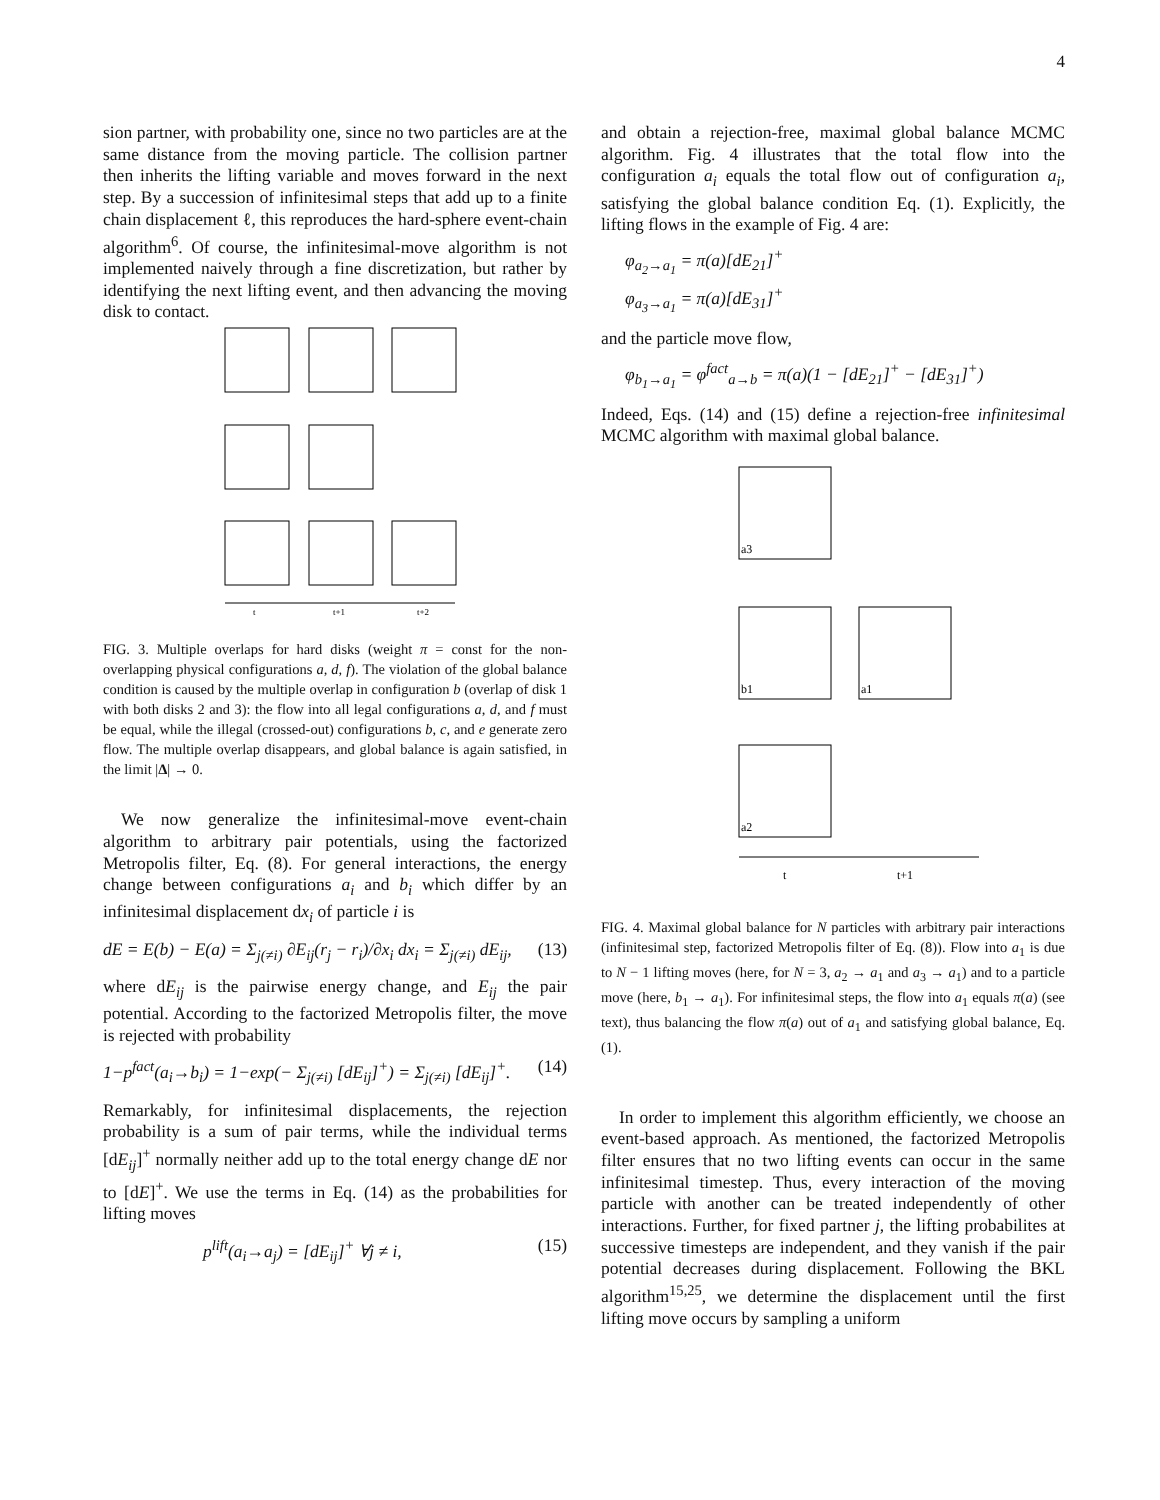4
sion partner, with probability one, since no two particles are at the same distance from the moving particle. The collision partner then inherits the lifting variable and moves forward in the next step. By a succession of infinitesimal steps that add up to a finite chain displacement ℓ, this reproduces the hard-sphere event-chain algorithm<sup>6</sup>. Of course, the infinitesimal-move algorithm is not implemented naively through a fine discretization, but rather by identifying the next lifting event, and then advancing the moving disk to contact.
t
t+1
t+2
FIG. 3. Multiple overlaps for hard disks (weight π = const for the non-overlapping physical configurations a, d, f). The violation of the global balance condition is caused by the multiple overlap in configuration b (overlap of disk 1 with both disks 2 and 3): the flow into all legal configurations a, d, and f must be equal, while the illegal (crossed-out) configurations b, c, and e generate zero flow. The multiple overlap disappears, and global balance is again satisfied, in the limit |Δ| → 0.
We now generalize the infinitesimal-move event-chain algorithm to arbitrary pair potentials, using the factorized Metropolis filter, Eq. (8). For general interactions, the energy change between configurations a<sub>i</sub> and b<sub>i</sub> which differ by an infinitesimal displacement dx<sub>i</sub> of particle i is
dE = E(b) − E(a) = Σ<sub>j(≠i)</sub> ∂E<sub>ij</sub>(r<sub>j</sub> − r<sub>i</sub>)/∂x<sub>i</sub> dx<sub>i</sub> = Σ<sub>j(≠i)</sub> dE<sub>ij</sub>, (13)
where dE<sub>ij</sub> is the pairwise energy change, and E<sub>ij</sub> the pair potential. According to the factorized Metropolis filter, the move is rejected with probability
1−p<sup>fact</sup>(a<sub>i</sub>→b<sub>i</sub>) = 1−exp(− Σ<sub>j(≠i)</sub> [dE<sub>ij</sub>]<sup>+</sup>) = Σ<sub>j(≠i)</sub> [dE<sub>ij</sub>]<sup>+</sup>. (14)
Remarkably, for infinitesimal displacements, the rejection probability is a sum of pair terms, while the individual terms [dE<sub>ij</sub>]<sup>+</sup> normally neither add up to the total energy change dE nor to [dE]<sup>+</sup>. We use the terms in Eq. (14) as the probabilities for lifting moves
p<sup>lift</sup>(a<sub>i</sub>→a<sub>j</sub>) = [dE<sub>ij</sub>]<sup>+</sup> ∀j ≠ i, (15)
and obtain a rejection-free, maximal global balance MCMC algorithm. Fig. 4 illustrates that the total flow into the configuration a<sub>i</sub> equals the total flow out of configuration a<sub>i</sub>, satisfying the global balance condition Eq. (1). Explicitly, the lifting flows in the example of Fig. 4 are:
φ<sub>a<sub>2</sub>→a<sub>1</sub></sub> = π(a)[dE<sub>21</sub>]<sup>+</sup>
φ<sub>a<sub>3</sub>→a<sub>1</sub></sub> = π(a)[dE<sub>31</sub>]<sup>+</sup>
and the particle move flow,
φ<sub>b<sub>1</sub>→a<sub>1</sub></sub> = φ<sup>fact</sup><sub>a→b</sub> = π(a)(1 − [dE<sub>21</sub>]<sup>+</sup> − [dE<sub>31</sub>]<sup>+</sup>)
Indeed, Eqs. (14) and (15) define a rejection-free infinitesimal MCMC algorithm with maximal global balance.
a3
b1
a1
a2
t
t+1
FIG. 4. Maximal global balance for N particles with arbitrary pair interactions (infinitesimal step, factorized Metropolis filter of Eq. (8)). Flow into a<sub>1</sub> is due to N − 1 lifting moves (here, for N = 3, a<sub>2</sub> → a<sub>1</sub> and a<sub>3</sub> → a<sub>1</sub>) and to a particle move (here, b<sub>1</sub> → a<sub>1</sub>). For infinitesimal steps, the flow into a<sub>1</sub> equals π(a) (see text), thus balancing the flow π(a) out of a<sub>1</sub> and satisfying global balance, Eq. (1).
In order to implement this algorithm efficiently, we choose an event-based approach. As mentioned, the factorized Metropolis filter ensures that no two lifting events can occur in the same infinitesimal timestep. Thus, every interaction of the moving particle with another can be treated independently of other interactions. Further, for fixed partner j, the lifting probabilites at successive timesteps are independent, and they vanish if the pair potential decreases during displacement. Following the BKL algorithm<sup>15,25</sup>, we determine the displacement until the first lifting move occurs by sampling a uniform